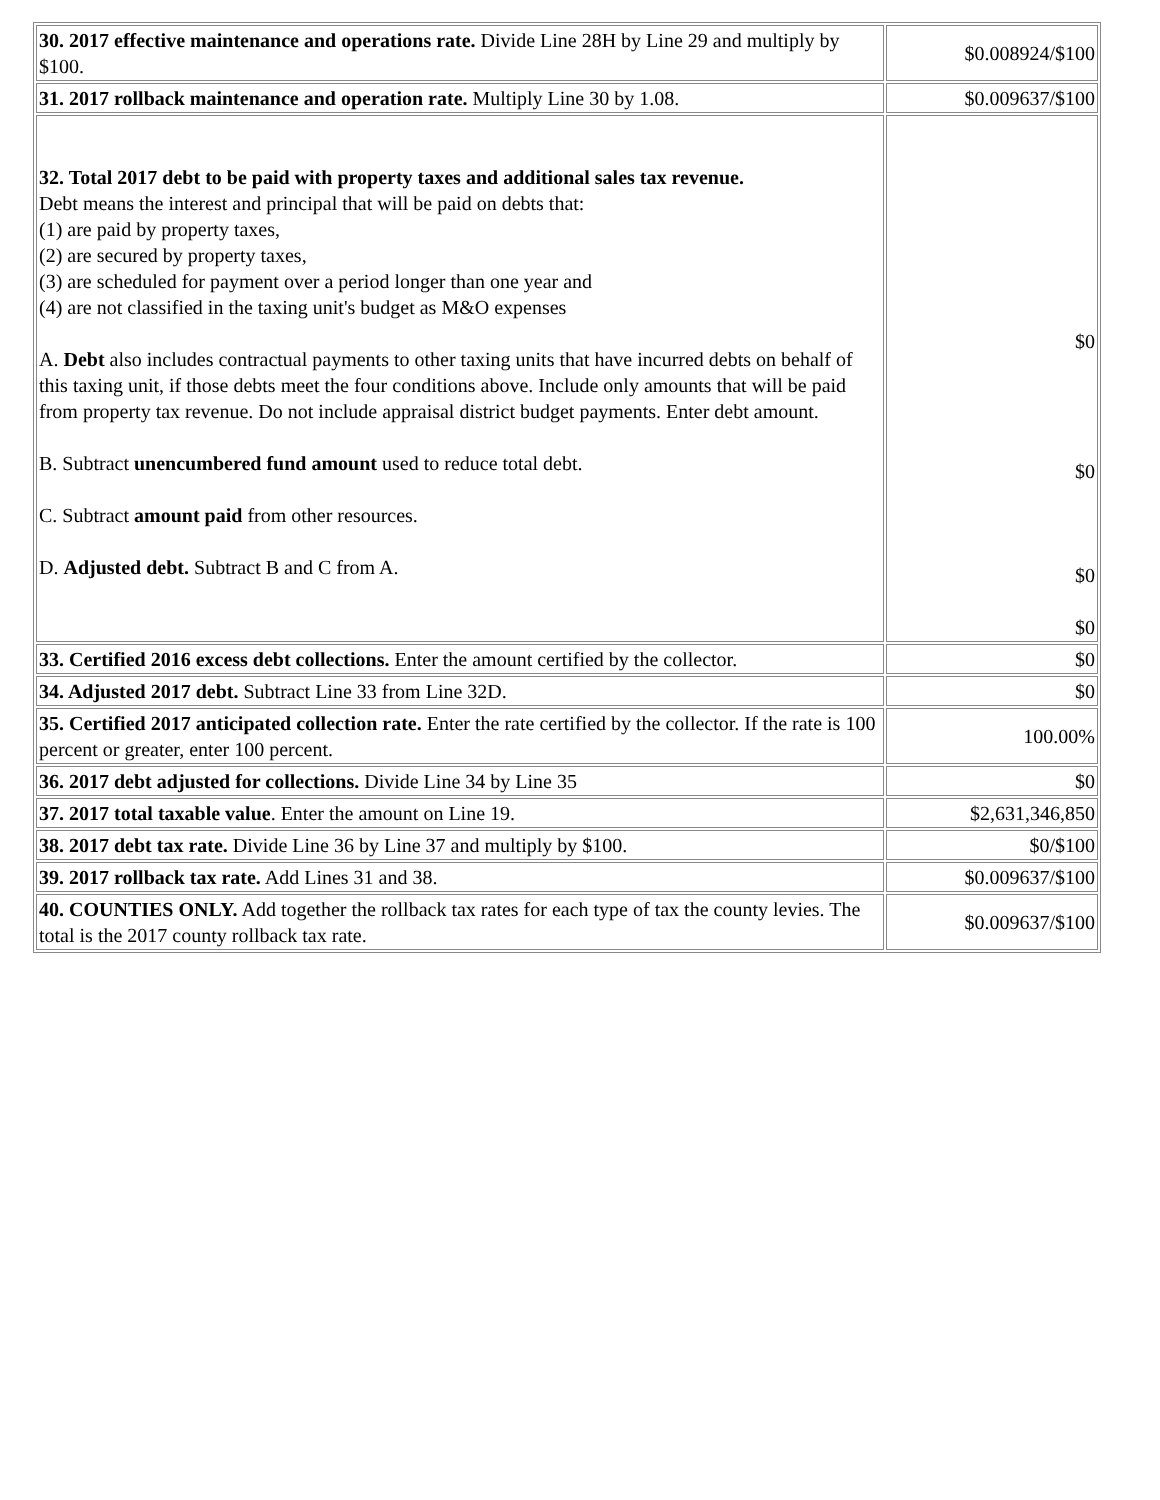| 30. 2017 effective maintenance and operations rate. Divide Line 28H by Line 29 and multiply by $100. | $0.008924/$100 |
| 31. 2017 rollback maintenance and operation rate. Multiply Line 30 by 1.08. | $0.009637/$100 |
| 32. Total 2017 debt to be paid with property taxes and additional sales tax revenue. Debt means the interest and principal that will be paid on debts that: (1) are paid by property taxes, (2) are secured by property taxes, (3) are scheduled for payment over a period longer than one year and (4) are not classified in the taxing unit's budget as M&O expenses A. Debt also includes contractual payments to other taxing units that have incurred debts on behalf of this taxing unit, if those debts meet the four conditions above. Include only amounts that will be paid from property tax revenue. Do not include appraisal district budget payments. Enter debt amount. B. Subtract unencumbered fund amount used to reduce total debt. C. Subtract amount paid from other resources. D. Adjusted debt. Subtract B and C from A. | $0 $0 $0 $0 |
| 33. Certified 2016 excess debt collections. Enter the amount certified by the collector. | $0 |
| 34. Adjusted 2017 debt. Subtract Line 33 from Line 32D. | $0 |
| 35. Certified 2017 anticipated collection rate. Enter the rate certified by the collector. If the rate is 100 percent or greater, enter 100 percent. | 100.00% |
| 36. 2017 debt adjusted for collections. Divide Line 34 by Line 35 | $0 |
| 37. 2017 total taxable value . Enter the amount on Line 19. | $2,631,346,850 |
| 38. 2017 debt tax rate. Divide Line 36 by Line 37 and multiply by $100. | $0/$100 |
| 39. 2017 rollback tax rate. Add Lines 31 and 38. | $0.009637/$100 |
| 40. COUNTIES ONLY. Add together the rollback tax rates for each type of tax the county levies. The total is the 2017 county rollback tax rate. | $0.009637/$100 |